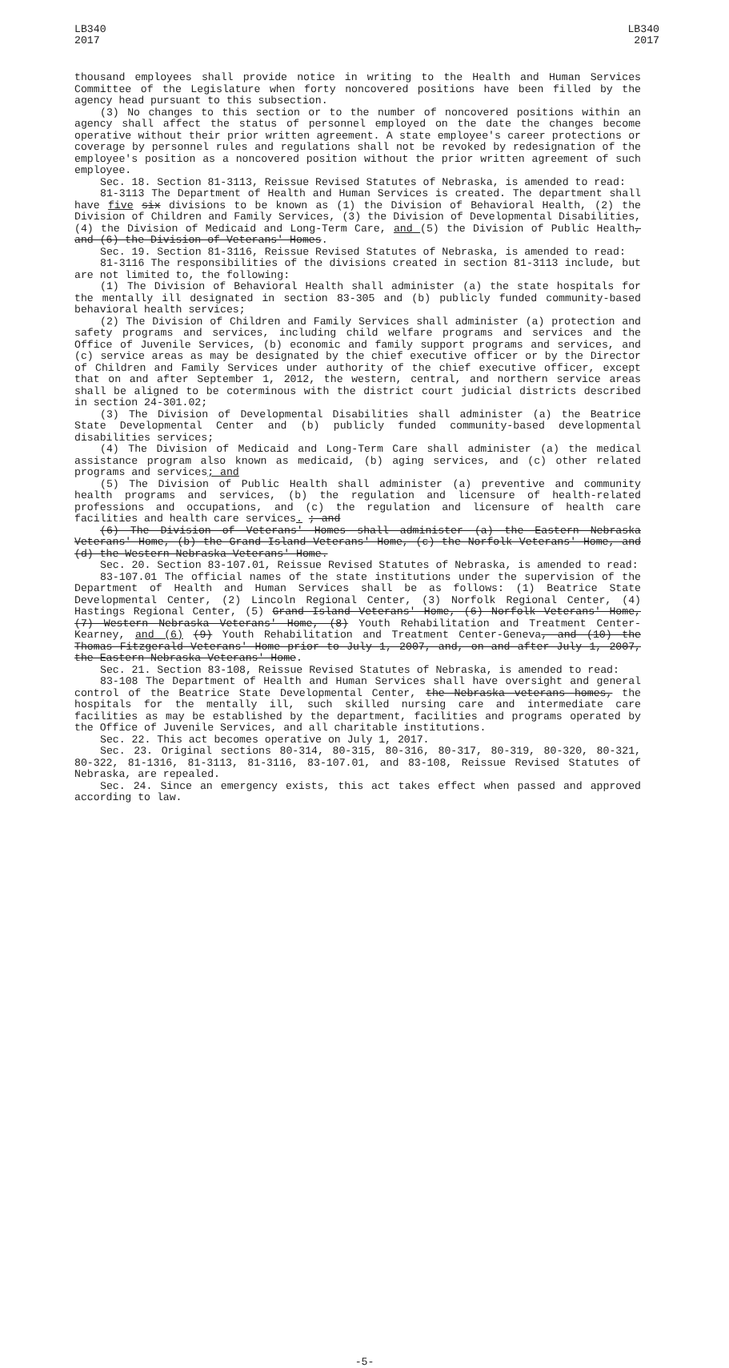LB340
2017
LB340
2017
thousand employees shall provide notice in writing to the Health and Human Services Committee of the Legislature when forty noncovered positions have been filled by the agency head pursuant to this subsection.
(3) No changes to this section or to the number of noncovered positions within an agency shall affect the status of personnel employed on the date the changes become operative without their prior written agreement. A state employee's career protections or coverage by personnel rules and regulations shall not be revoked by redesignation of the employee's position as a noncovered position without the prior written agreement of such employee.
Sec. 18. Section 81-3113, Reissue Revised Statutes of Nebraska, is amended to read:
81-3113 The Department of Health and Human Services is created. The department shall have five six divisions to be known as (1) the Division of Behavioral Health, (2) the Division of Children and Family Services, (3) the Division of Developmental Disabilities, (4) the Division of Medicaid and Long-Term Care, and (5) the Division of Public Health, and (6) the Division of Veterans' Homes.
Sec. 19. Section 81-3116, Reissue Revised Statutes of Nebraska, is amended to read:
81-3116 The responsibilities of the divisions created in section 81-3113 include, but are not limited to, the following:
(1) The Division of Behavioral Health shall administer (a) the state hospitals for the mentally ill designated in section 83-305 and (b) publicly funded community-based behavioral health services;
(2) The Division of Children and Family Services shall administer (a) protection and safety programs and services, including child welfare programs and services and the Office of Juvenile Services, (b) economic and family support programs and services, and (c) service areas as may be designated by the chief executive officer or by the Director of Children and Family Services under authority of the chief executive officer, except that on and after September 1, 2012, the western, central, and northern service areas shall be aligned to be coterminous with the district court judicial districts described in section 24-301.02;
(3) The Division of Developmental Disabilities shall administer (a) the Beatrice State Developmental Center and (b) publicly funded community-based developmental disabilities services;
(4) The Division of Medicaid and Long-Term Care shall administer (a) the medical assistance program also known as medicaid, (b) aging services, and (c) other related programs and services; and
(5) The Division of Public Health shall administer (a) preventive and community health programs and services, (b) the regulation and licensure of health-related professions and occupations, and (c) the regulation and licensure of health care facilities and health care services. ; and
(6) The Division of Veterans' Homes shall administer (a) the Eastern Nebraska Veterans' Home, (b) the Grand Island Veterans' Home, (c) the Norfolk Veterans' Home, and (d) the Western Nebraska Veterans' Home.
Sec. 20. Section 83-107.01, Reissue Revised Statutes of Nebraska, is amended to read:
83-107.01 The official names of the state institutions under the supervision of the Department of Health and Human Services shall be as follows: (1) Beatrice State Developmental Center, (2) Lincoln Regional Center, (3) Norfolk Regional Center, (4) Hastings Regional Center, (5) Grand Island Veterans' Home, (6) Norfolk Veterans' Home, (7) Western Nebraska Veterans' Home, (8) Youth Rehabilitation and Treatment Center-Kearney, and (6) (9) Youth Rehabilitation and Treatment Center-Geneva, and (10) the Thomas Fitzgerald Veterans' Home prior to July 1, 2007, and, on and after July 1, 2007, the Eastern Nebraska Veterans' Home.
Sec. 21. Section 83-108, Reissue Revised Statutes of Nebraska, is amended to read:
83-108 The Department of Health and Human Services shall have oversight and general control of the Beatrice State Developmental Center, the Nebraska veterans homes, the hospitals for the mentally ill, such skilled nursing care and intermediate care facilities as may be established by the department, facilities and programs operated by the Office of Juvenile Services, and all charitable institutions.
Sec. 22. This act becomes operative on July 1, 2017.
Sec. 23. Original sections 80-314, 80-315, 80-316, 80-317, 80-319, 80-320, 80-321, 80-322, 81-1316, 81-3113, 81-3116, 83-107.01, and 83-108, Reissue Revised Statutes of Nebraska, are repealed.
Sec. 24. Since an emergency exists, this act takes effect when passed and approved according to law.
-5-